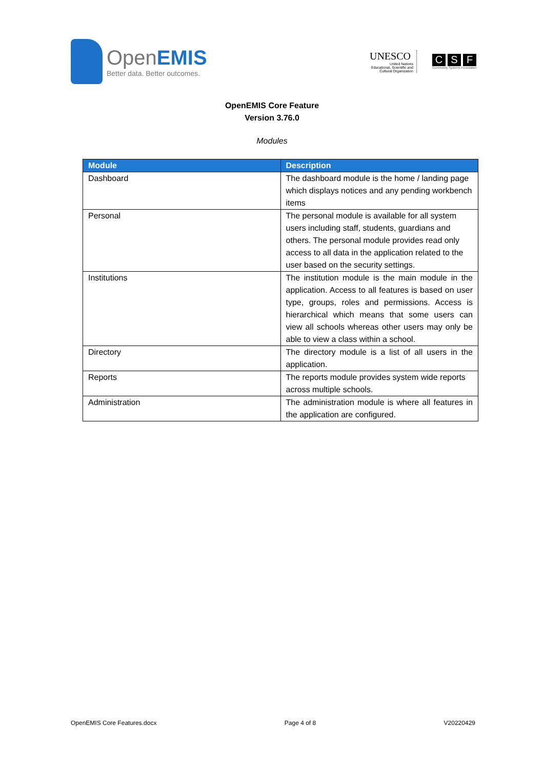OpenEMIS
Better data. Better outcomes.
UNESCO
United Nations
Educational, Scientific and
Cultural Organization
C S F
Community Systems Foundation
OpenEMIS Core Feature
Version 3.76.0
Modules
| Module | Description |
| --- | --- |
| Dashboard | The dashboard module is the home / landing page which displays notices and any pending workbench items |
| Personal | The personal module is available for all system users including staff, students, guardians and others. The personal module provides read only access to all data in the application related to the user based on the security settings. |
| Institutions | The institution module is the main module in the application. Access to all features is based on user type, groups, roles and permissions. Access is hierarchical which means that some users can view all schools whereas other users may only be able to view a class within a school. |
| Directory | The directory module is a list of all users in the application. |
| Reports | The reports module provides system wide reports across multiple schools. |
| Administration | The administration module is where all features in the application are configured. |
OpenEMIS Core Features.docx Page 4 of 8 V20220429